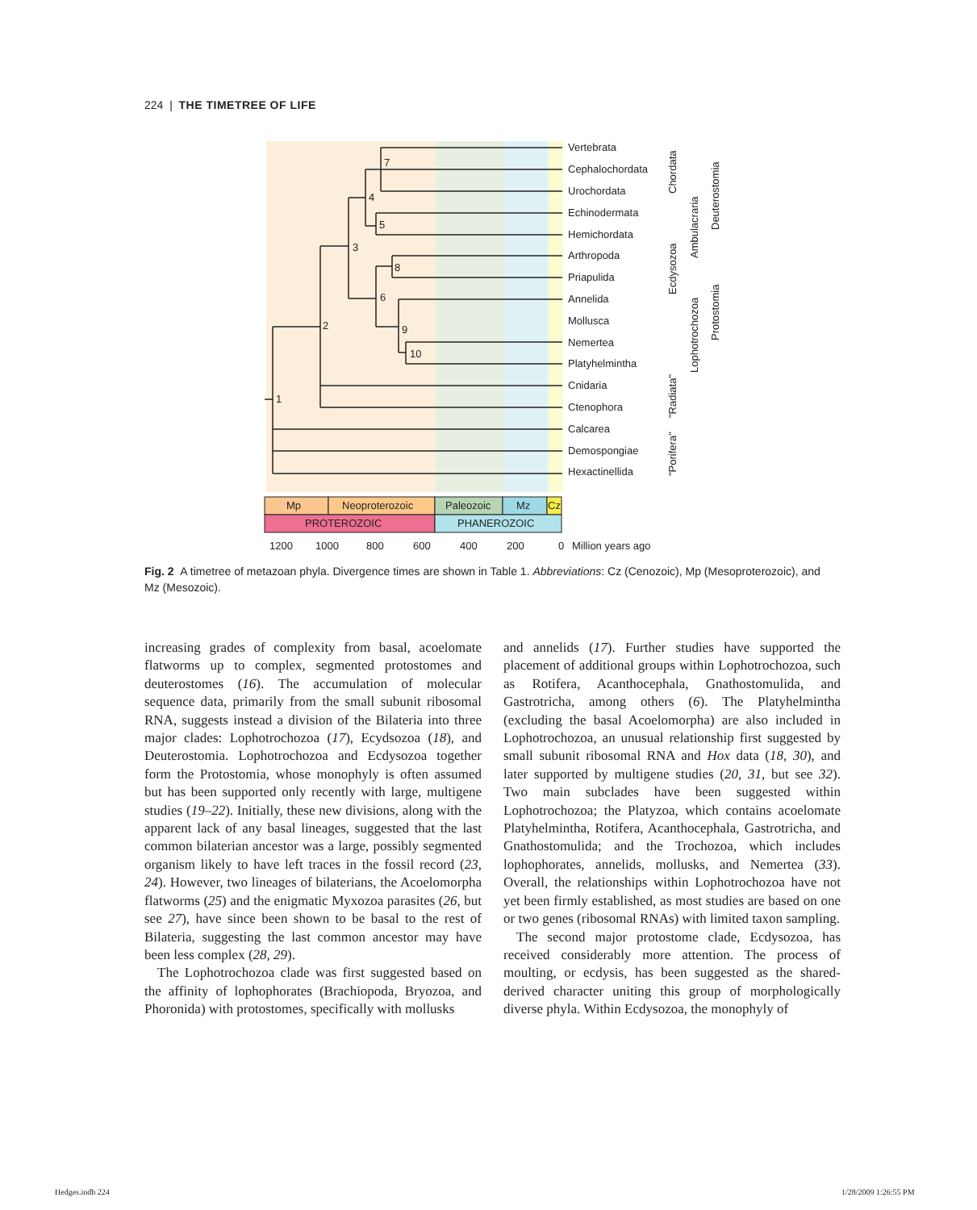224 | THE TIMETREE OF LIFE
7
4
5
3
8
6
2
9
10
1
Vertebrata
Cephalochordata
Urochordata
Echinodermata
Hemichordata
Arthropoda
Priapulida
Annelida
Mollusca
Nemertea
Platyhelmintha
Cnidaria
Ctenophora
Calcarea
Demospongiae
Hexactinellida
Chordata
Ambulacraria
Deuterostomia
Ecdysozoa
Lophotrochozoa
Protostomia
"Radiata"
"Porifera"
Mp
Neoproterozoic
Paleozoic
Mz
Cz
PROTEROZOIC
PHANEROZOIC
1200
1000
800
600
400
200
0
Million years ago
Fig. 2 A timetree of metazoan phyla. Divergence times are shown in Table 1. Abbreviations: Cz (Cenozoic), Mp (Mesoproterozoic), and Mz (Mesozoic).
increasing grades of complexity from basal, acoelomate flatworms up to complex, segmented protostomes and deuterostomes (16). The accumulation of molecular sequence data, primarily from the small subunit ribosomal RNA, suggests instead a division of the Bilateria into three major clades: Lophotrochozoa (17), Ecydsozoa (18), and Deuterostomia. Lophotrochozoa and Ecdysozoa together form the Protostomia, whose monophyly is often assumed but has been supported only recently with large, multigene studies (19–22). Initially, these new divisions, along with the apparent lack of any basal lineages, suggested that the last common bilaterian ancestor was a large, possibly segmented organism likely to have left traces in the fossil record (23, 24). However, two lineages of bilaterians, the Acoelomorpha flatworms (25) and the enigmatic Myxozoa parasites (26, but see 27), have since been shown to be basal to the rest of Bilateria, suggesting the last common ancestor may have been less complex (28, 29).
The Lophotrochozoa clade was first suggested based on the affinity of lophophorates (Brachiopoda, Bryozoa, and Phoronida) with protostomes, specifically with mollusks
and annelids (17). Further studies have supported the placement of additional groups within Lophotrochozoa, such as Rotifera, Acanthocephala, Gnathostomulida, and Gastrotricha, among others (6). The Platyhelmintha (excluding the basal Acoelomorpha) are also included in Lophotrochozoa, an unusual relationship first suggested by small subunit ribosomal RNA and Hox data (18, 30), and later supported by multigene studies (20, 31, but see 32). Two main subclades have been suggested within Lophotrochozoa; the Platyzoa, which contains acoelomate Platyhelmintha, Rotifera, Acanthocephala, Gastrotricha, and Gnathostomulida; and the Trochozoa, which includes lophophorates, annelids, mollusks, and Nemertea (33). Overall, the relationships within Lophotrochozoa have not yet been firmly established, as most studies are based on one or two genes (ribosomal RNAs) with limited taxon sampling.
The second major protostome clade, Ecdysozoa, has received considerably more attention. The process of moulting, or ecdysis, has been suggested as the shared-derived character uniting this group of morphologically diverse phyla. Within Ecdysozoa, the monophyly of
Hedges.indb 224 1/28/2009 1:26:55 PM